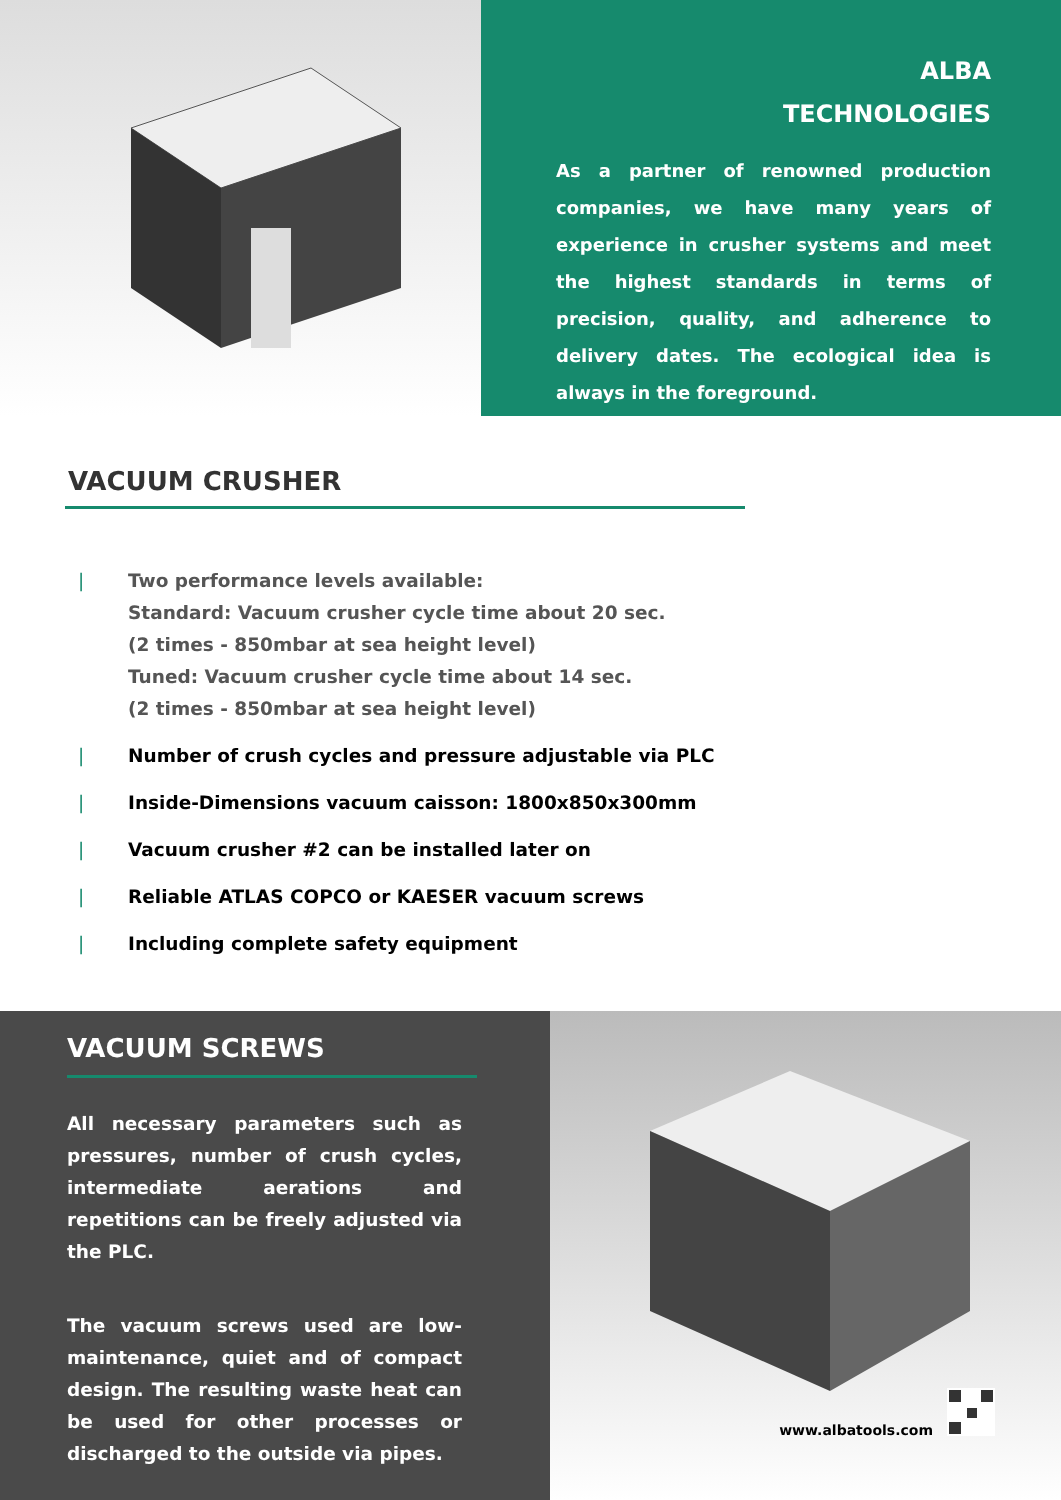ALBA
TECHNOLOGIES
As a partner of renowned production companies, we have many years of experience in crusher systems and meet the highest standards in terms of precision, quality, and adherence to delivery dates. The ecological idea is always in the foreground.
VACUUM CRUSHER
| Two performance levels available:
Standard: Vacuum crusher cycle time about 20 sec.
(2 times - 850mbar at sea height level)
Tuned: Vacuum crusher cycle time about 14 sec.
(2 times - 850mbar at sea height level)
| Number of crush cycles and pressure adjustable via PLC
| Inside-Dimensions vacuum caisson: 1800x850x300mm
| Vacuum crusher #2 can be installed later on
| Reliable ATLAS COPCO or KAESER vacuum screws
| Including complete safety equipment
VACUUM SCREWS
All necessary parameters such as pressures, number of crush cycles, intermediate aerations and repetitions can be freely adjusted via the PLC.
The vacuum screws used are low-maintenance, quiet and of compact design. The resulting waste heat can be used for other processes or discharged to the outside via pipes.
www.albatools.com